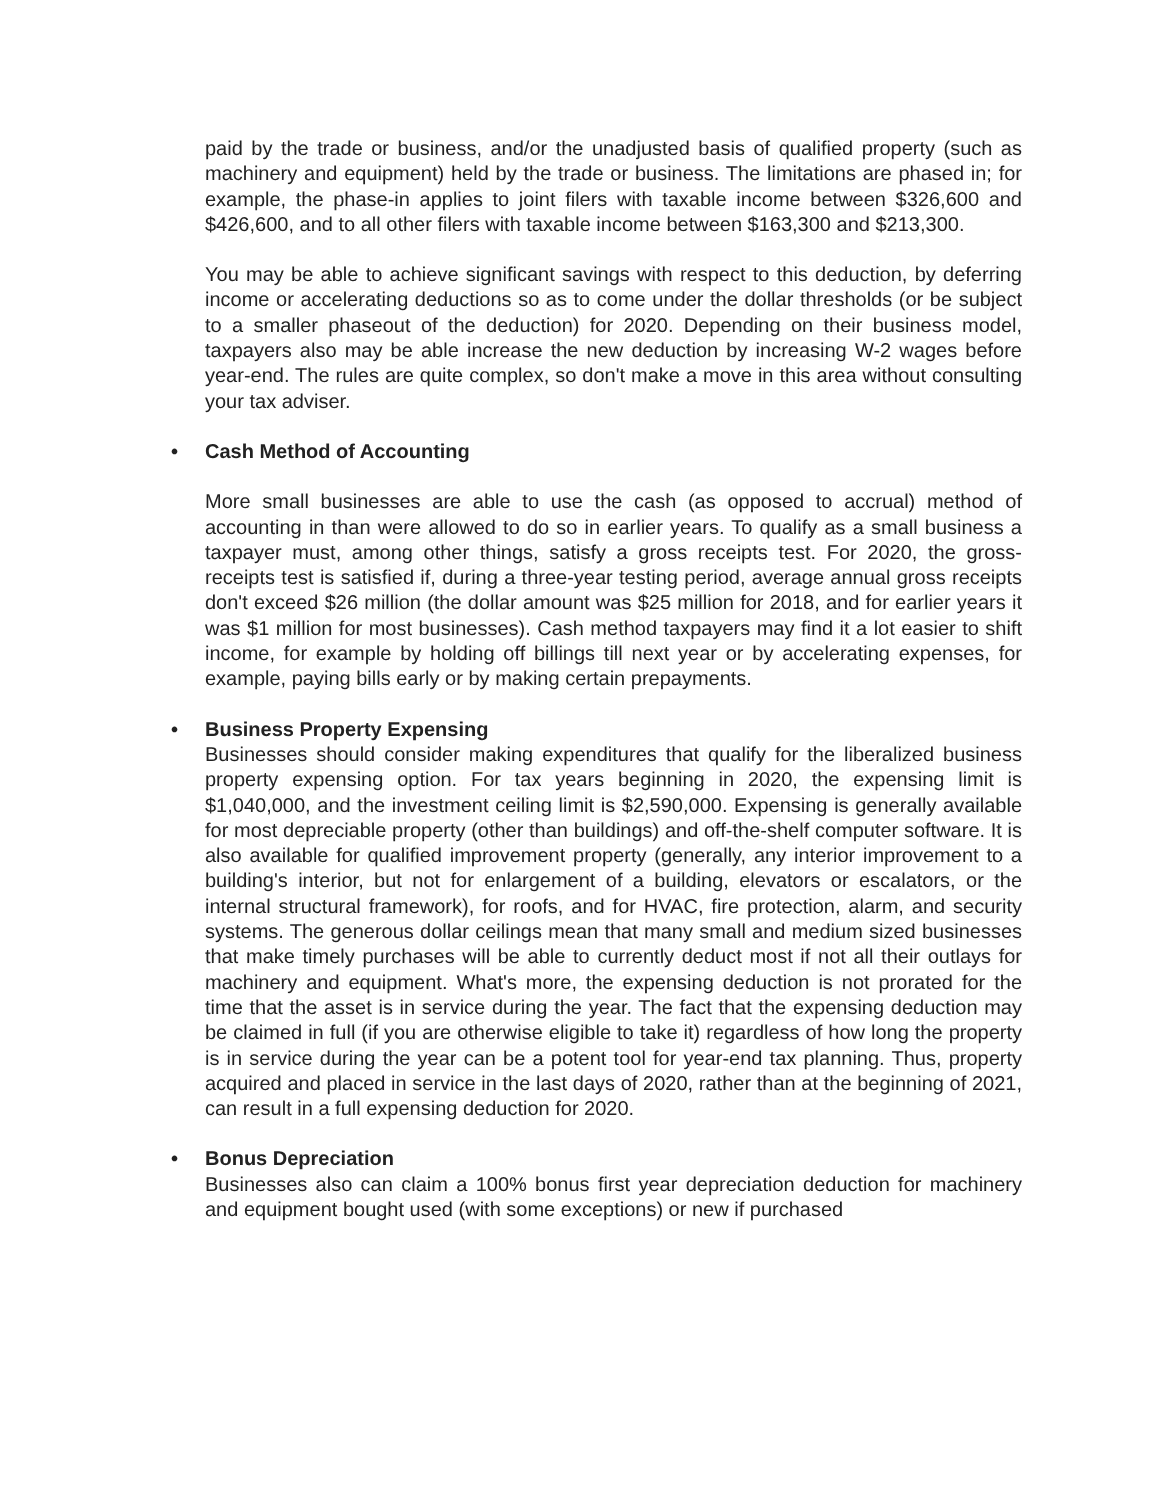paid by the trade or business, and/or the unadjusted basis of qualified property (such as machinery and equipment) held by the trade or business. The limitations are phased in; for example, the phase-in applies to joint filers with taxable income between $326,600 and $426,600, and to all other filers with taxable income between $163,300 and $213,300.
You may be able to achieve significant savings with respect to this deduction, by deferring income or accelerating deductions so as to come under the dollar thresholds (or be subject to a smaller phaseout of the deduction) for 2020. Depending on their business model, taxpayers also may be able increase the new deduction by increasing W-2 wages before year-end. The rules are quite complex, so don't make a move in this area without consulting your tax adviser.
• Cash Method of Accounting
More small businesses are able to use the cash (as opposed to accrual) method of accounting in than were allowed to do so in earlier years. To qualify as a small business a taxpayer must, among other things, satisfy a gross receipts test. For 2020, the gross-receipts test is satisfied if, during a three-year testing period, average annual gross receipts don't exceed $26 million (the dollar amount was $25 million for 2018, and for earlier years it was $1 million for most businesses). Cash method taxpayers may find it a lot easier to shift income, for example by holding off billings till next year or by accelerating expenses, for example, paying bills early or by making certain prepayments.
• Business Property Expensing
Businesses should consider making expenditures that qualify for the liberalized business property expensing option. For tax years beginning in 2020, the expensing limit is $1,040,000, and the investment ceiling limit is $2,590,000. Expensing is generally available for most depreciable property (other than buildings) and off-the-shelf computer software. It is also available for qualified improvement property (generally, any interior improvement to a building's interior, but not for enlargement of a building, elevators or escalators, or the internal structural framework), for roofs, and for HVAC, fire protection, alarm, and security systems. The generous dollar ceilings mean that many small and medium sized businesses that make timely purchases will be able to currently deduct most if not all their outlays for machinery and equipment. What's more, the expensing deduction is not prorated for the time that the asset is in service during the year. The fact that the expensing deduction may be claimed in full (if you are otherwise eligible to take it) regardless of how long the property is in service during the year can be a potent tool for year-end tax planning. Thus, property acquired and placed in service in the last days of 2020, rather than at the beginning of 2021, can result in a full expensing deduction for 2020.
• Bonus Depreciation
Businesses also can claim a 100% bonus first year depreciation deduction for machinery and equipment bought used (with some exceptions) or new if purchased